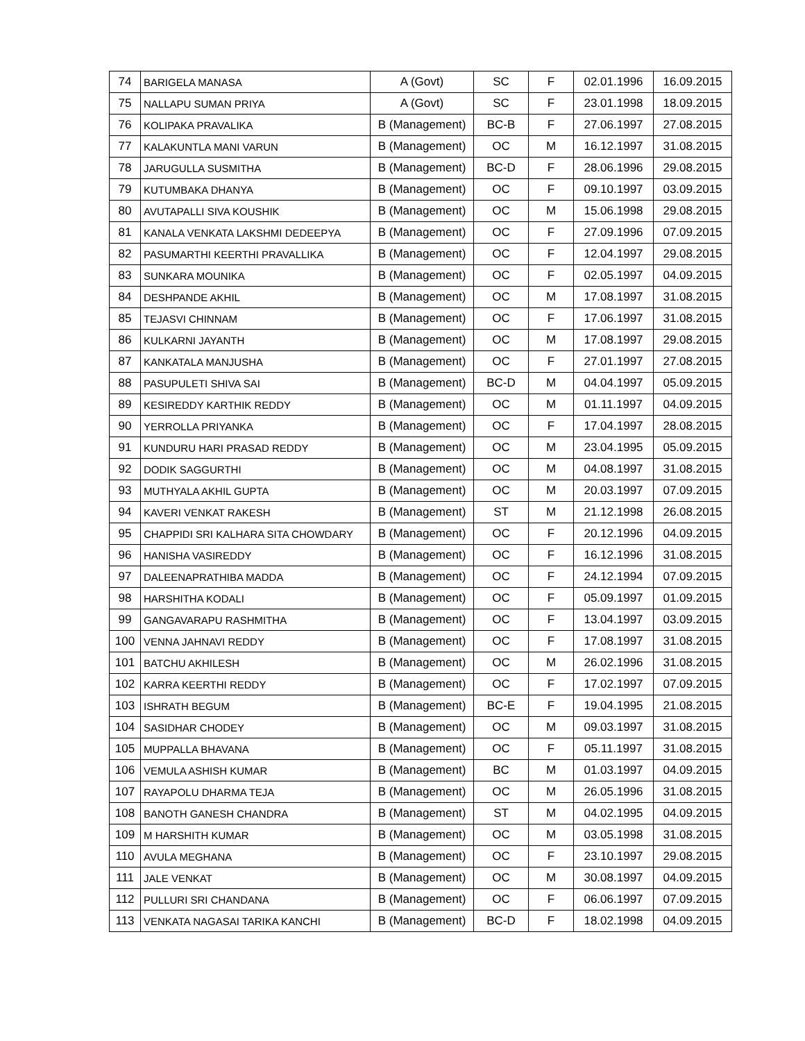| 74 | BARIGELA MANASA | A (Govt) | SC | F | 02.01.1996 | 16.09.2015 |
| 75 | NALLAPU SUMAN PRIYA | A (Govt) | SC | F | 23.01.1998 | 18.09.2015 |
| 76 | KOLIPAKA PRAVALIKA | B (Management) | BC-B | F | 27.06.1997 | 27.08.2015 |
| 77 | KALAKUNTLA MANI VARUN | B (Management) | OC | M | 16.12.1997 | 31.08.2015 |
| 78 | JARUGULLA SUSMITHA | B (Management) | BC-D | F | 28.06.1996 | 29.08.2015 |
| 79 | KUTUMBAKA DHANYA | B (Management) | OC | F | 09.10.1997 | 03.09.2015 |
| 80 | AVUTAPALLI SIVA KOUSHIK | B (Management) | OC | M | 15.06.1998 | 29.08.2015 |
| 81 | KANALA VENKATA LAKSHMI DEDEEPYA | B (Management) | OC | F | 27.09.1996 | 07.09.2015 |
| 82 | PASUMARTHI KEERTHI PRAVALLIKA | B (Management) | OC | F | 12.04.1997 | 29.08.2015 |
| 83 | SUNKARA MOUNIKA | B (Management) | OC | F | 02.05.1997 | 04.09.2015 |
| 84 | DESHPANDE AKHIL | B (Management) | OC | M | 17.08.1997 | 31.08.2015 |
| 85 | TEJASVI CHINNAM | B (Management) | OC | F | 17.06.1997 | 31.08.2015 |
| 86 | KULKARNI JAYANTH | B (Management) | OC | M | 17.08.1997 | 29.08.2015 |
| 87 | KANKATALA MANJUSHA | B (Management) | OC | F | 27.01.1997 | 27.08.2015 |
| 88 | PASUPULETI SHIVA SAI | B (Management) | BC-D | M | 04.04.1997 | 05.09.2015 |
| 89 | KESIREDDY KARTHIK REDDY | B (Management) | OC | M | 01.11.1997 | 04.09.2015 |
| 90 | YERROLLA PRIYANKA | B (Management) | OC | F | 17.04.1997 | 28.08.2015 |
| 91 | KUNDURU HARI PRASAD REDDY | B (Management) | OC | M | 23.04.1995 | 05.09.2015 |
| 92 | DODIK SAGGURTHI | B (Management) | OC | M | 04.08.1997 | 31.08.2015 |
| 93 | MUTHYALA AKHIL GUPTA | B (Management) | OC | M | 20.03.1997 | 07.09.2015 |
| 94 | KAVERI VENKAT RAKESH | B (Management) | ST | M | 21.12.1998 | 26.08.2015 |
| 95 | CHAPPIDI SRI KALHARA SITA CHOWDARY | B (Management) | OC | F | 20.12.1996 | 04.09.2015 |
| 96 | HANISHA VASIREDDY | B (Management) | OC | F | 16.12.1996 | 31.08.2015 |
| 97 | DALEENAPRATHIBA MADDA | B (Management) | OC | F | 24.12.1994 | 07.09.2015 |
| 98 | HARSHITHA KODALI | B (Management) | OC | F | 05.09.1997 | 01.09.2015 |
| 99 | GANGAVARAPU RASHMITHA | B (Management) | OC | F | 13.04.1997 | 03.09.2015 |
| 100 | VENNA JAHNAVI REDDY | B (Management) | OC | F | 17.08.1997 | 31.08.2015 |
| 101 | BATCHU AKHILESH | B (Management) | OC | M | 26.02.1996 | 31.08.2015 |
| 102 | KARRA KEERTHI REDDY | B (Management) | OC | F | 17.02.1997 | 07.09.2015 |
| 103 | ISHRATH BEGUM | B (Management) | BC-E | F | 19.04.1995 | 21.08.2015 |
| 104 | SASIDHAR CHODEY | B (Management) | OC | M | 09.03.1997 | 31.08.2015 |
| 105 | MUPPALLA BHAVANA | B (Management) | OC | F | 05.11.1997 | 31.08.2015 |
| 106 | VEMULA ASHISH KUMAR | B (Management) | BC | M | 01.03.1997 | 04.09.2015 |
| 107 | RAYAPOLU DHARMA TEJA | B (Management) | OC | M | 26.05.1996 | 31.08.2015 |
| 108 | BANOTH GANESH CHANDRA | B (Management) | ST | M | 04.02.1995 | 04.09.2015 |
| 109 | M HARSHITH KUMAR | B (Management) | OC | M | 03.05.1998 | 31.08.2015 |
| 110 | AVULA MEGHANA | B (Management) | OC | F | 23.10.1997 | 29.08.2015 |
| 111 | JALE VENKAT | B (Management) | OC | M | 30.08.1997 | 04.09.2015 |
| 112 | PULLURI SRI CHANDANA | B (Management) | OC | F | 06.06.1997 | 07.09.2015 |
| 113 | VENKATA NAGASAI TARIKA KANCHI | B (Management) | BC-D | F | 18.02.1998 | 04.09.2015 |